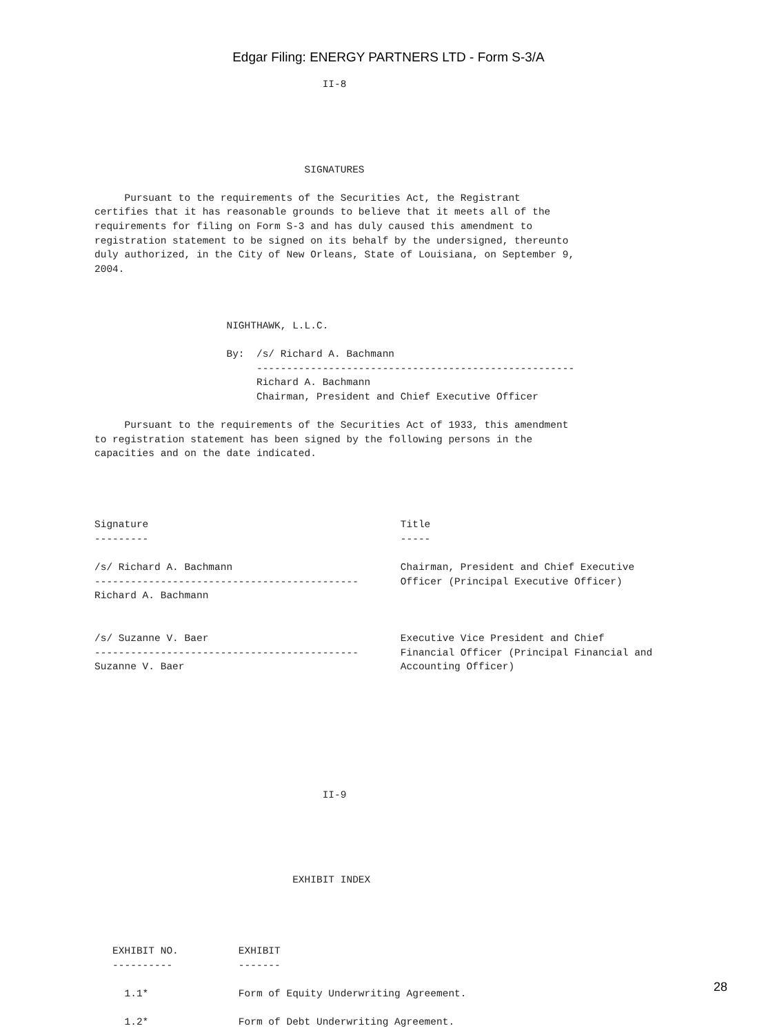Edgar Filing: ENERGY PARTNERS LTD - Form S-3/A
                                      II-8





                                   SIGNATURES

     Pursuant to the requirements of the Securities Act, the Registrant
certifies that it has reasonable grounds to believe that it meets all of the
requirements for filing on Form S-3 and has duly caused this amendment to
registration statement to be signed on its behalf by the undersigned, thereunto
duly authorized, in the City of New Orleans, State of Louisiana, on September 9,
2004.



                      NIGHTHAWK, L.L.C.

                      By:  /s/ Richard A. Bachmann
                           -----------------------------------------------------
                           Richard A. Bachmann
                           Chairman, President and Chief Executive Officer

     Pursuant to the requirements of the Securities Act of 1933, this amendment
to registration statement has been signed by the following persons in the
capacities and on the date indicated.




Signature                                          Title
---------                                          -----

/s/ Richard A. Bachmann                            Chairman, President and Chief Executive
--------------------------------------------       Officer (Principal Executive Officer)
Richard A. Bachmann


/s/ Suzanne V. Baer                                Executive Vice President and Chief
--------------------------------------------       Financial Officer (Principal Financial and
Suzanne V. Baer                                    Accounting Officer)








                                      II-9





                                 EXHIBIT INDEX




   EXHIBIT NO.          EXHIBIT
   ----------           -------

     1.1*               Form of Equity Underwriting Agreement.

     1.2*               Form of Debt Underwriting Agreement.
28